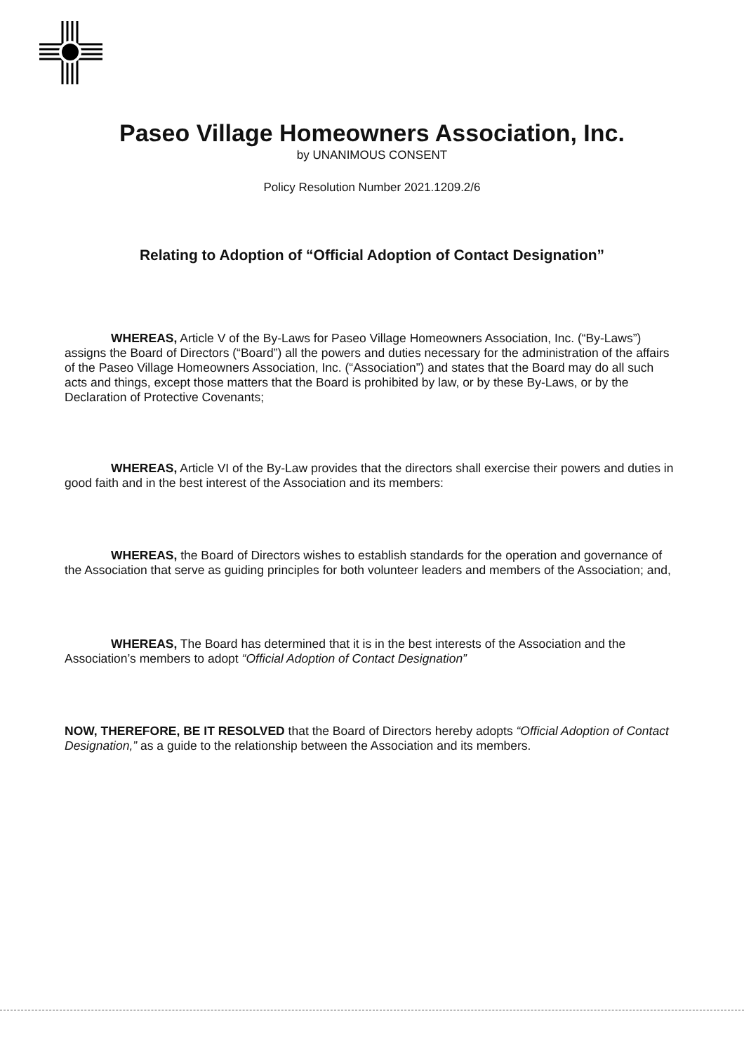Paseo Village Homeowners Association, Inc.
by UNANIMOUS CONSENT
Policy Resolution Number 2021.1209.2/6
Relating to Adoption of “Official Adoption of Contact Designation”
WHEREAS, Article V of the By-Laws for Paseo Village Homeowners Association, Inc. (“By-Laws”) assigns the Board of Directors (“Board”) all the powers and duties necessary for the administration of the affairs of the Paseo Village Homeowners Association, Inc. (“Association”) and states that the Board may do all such acts and things, except those matters that the Board is prohibited by law, or by these By-Laws, or by the Declaration of Protective Covenants;
WHEREAS, Article VI of the By-Law provides that the directors shall exercise their powers and duties in good faith and in the best interest of the Association and its members:
WHEREAS, the Board of Directors wishes to establish standards for the operation and governance of the Association that serve as guiding principles for both volunteer leaders and members of the Association; and,
WHEREAS, The Board has determined that it is in the best interests of the Association and the Association’s members to adopt “Official Adoption of Contact Designation”
NOW, THEREFORE, BE IT RESOLVED that the Board of Directors hereby adopts “Official Adoption of Contact Designation,” as a guide to the relationship between the Association and its members.